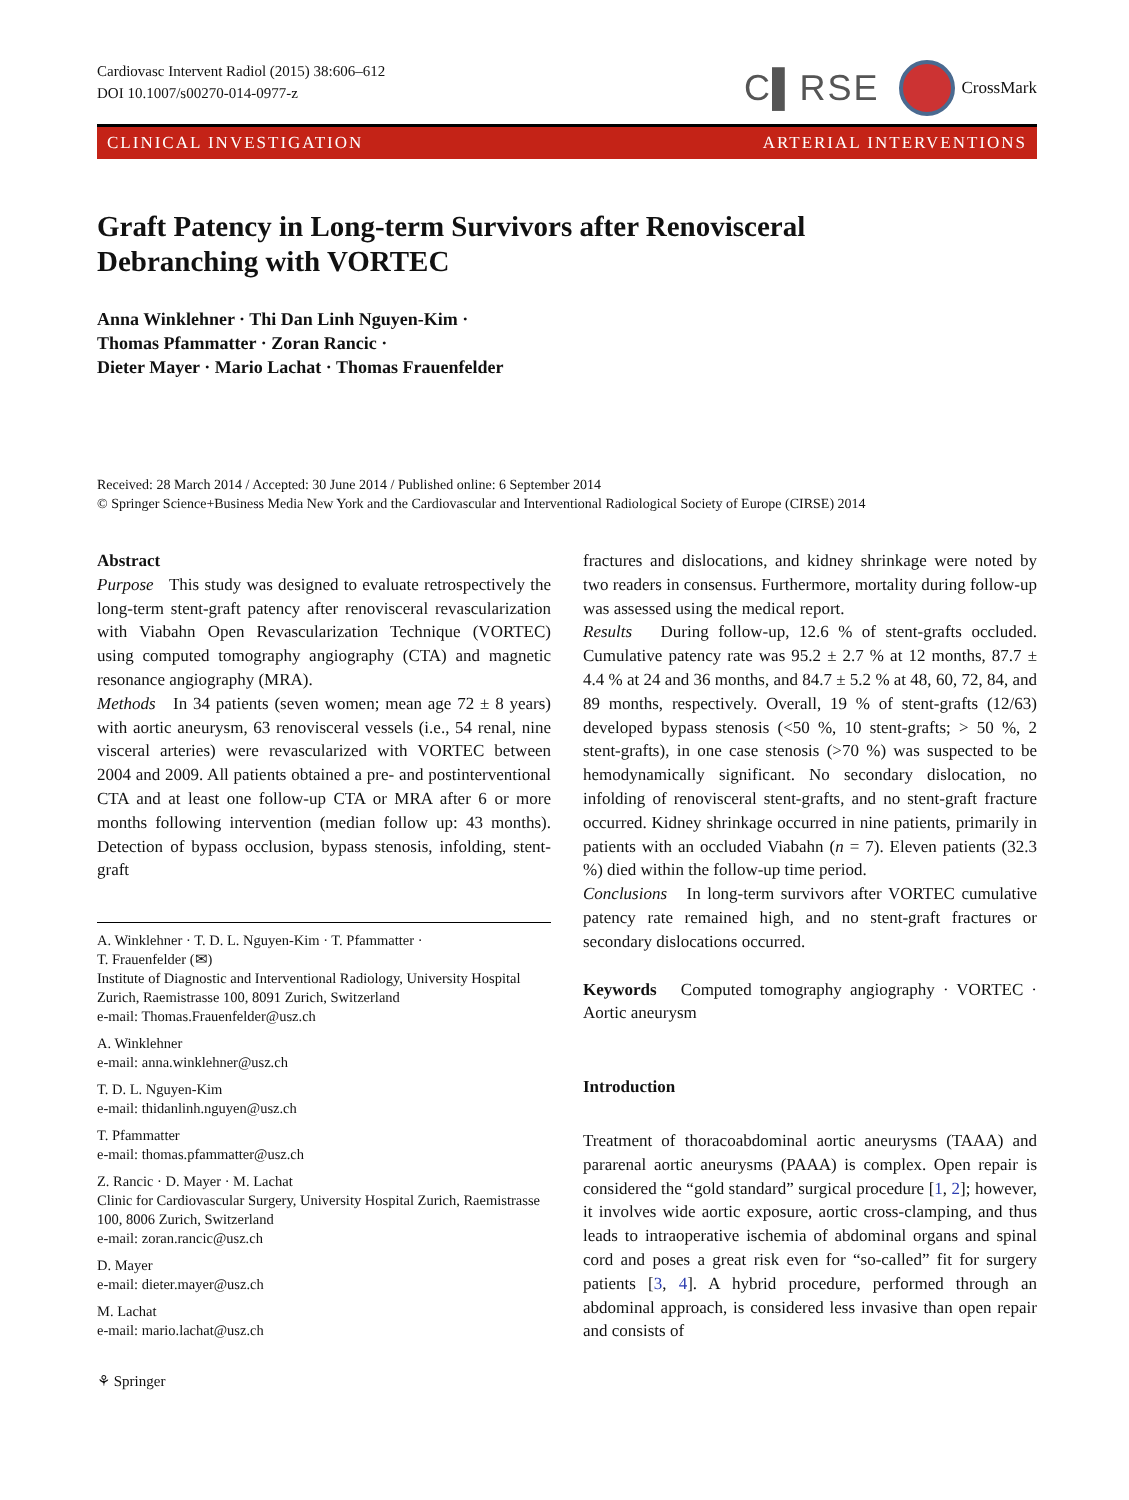Cardiovasc Intervent Radiol (2015) 38:606–612
DOI 10.1007/s00270-014-0977-z
C▌RSE CrossMark
CLINICAL INVESTIGATION ARTERIAL INTERVENTIONS
Graft Patency in Long-term Survivors after Renovisceral
Debranching with VORTEC
Anna Winklehner · Thi Dan Linh Nguyen-Kim ·
Thomas Pfammatter · Zoran Rancic ·
Dieter Mayer · Mario Lachat · Thomas Frauenfelder
Received: 28 March 2014 / Accepted: 30 June 2014 / Published online: 6 September 2014
© Springer Science+Business Media New York and the Cardiovascular and Interventional Radiological Society of Europe (CIRSE) 2014
Abstract
Purpose This study was designed to evaluate retrospectively the long-term stent-graft patency after renovisceral revascularization with Viabahn Open Revascularization Technique (VORTEC) using computed tomography angiography (CTA) and magnetic resonance angiography (MRA).
Methods In 34 patients (seven women; mean age 72 ± 8 years) with aortic aneurysm, 63 renovisceral vessels (i.e., 54 renal, nine visceral arteries) were revascularized with VORTEC between 2004 and 2009. All patients obtained a pre- and postinterventional CTA and at least one follow-up CTA or MRA after 6 or more months following intervention (median follow up: 43 months). Detection of bypass occlusion, bypass stenosis, infolding, stent-graft
A. Winklehner · T. D. L. Nguyen-Kim · T. Pfammatter ·
T. Frauenfelder (✉)
Institute of Diagnostic and Interventional Radiology, University Hospital Zurich, Raemistrasse 100, 8091 Zurich, Switzerland
e-mail: Thomas.Frauenfelder@usz.ch
A. Winklehner
e-mail: anna.winklehner@usz.ch
T. D. L. Nguyen-Kim
e-mail: thidanlinh.nguyen@usz.ch
T. Pfammatter
e-mail: thomas.pfammatter@usz.ch
Z. Rancic · D. Mayer · M. Lachat
Clinic for Cardiovascular Surgery, University Hospital Zurich, Raemistrasse 100, 8006 Zurich, Switzerland
e-mail: zoran.rancic@usz.ch
D. Mayer
e-mail: dieter.mayer@usz.ch
M. Lachat
e-mail: mario.lachat@usz.ch
⚘ Springer
fractures and dislocations, and kidney shrinkage were noted by two readers in consensus. Furthermore, mortality during follow-up was assessed using the medical report.
Results During follow-up, 12.6 % of stent-grafts occluded. Cumulative patency rate was 95.2 ± 2.7 % at 12 months, 87.7 ± 4.4 % at 24 and 36 months, and 84.7 ± 5.2 % at 48, 60, 72, 84, and 89 months, respectively. Overall, 19 % of stent-grafts (12/63) developed bypass stenosis (<50 %, 10 stent-grafts; > 50 %, 2 stent-grafts), in one case stenosis (>70 %) was suspected to be hemodynamically significant. No secondary dislocation, no infolding of renovisceral stent-grafts, and no stent-graft fracture occurred. Kidney shrinkage occurred in nine patients, primarily in patients with an occluded Viabahn (n = 7). Eleven patients (32.3 %) died within the follow-up time period.
Conclusions In long-term survivors after VORTEC cumulative patency rate remained high, and no stent-graft fractures or secondary dislocations occurred.
Keywords Computed tomography angiography · VORTEC · Aortic aneurysm
Introduction
Treatment of thoracoabdominal aortic aneurysms (TAAA) and pararenal aortic aneurysms (PAAA) is complex. Open repair is considered the “gold standard” surgical procedure [1, 2]; however, it involves wide aortic exposure, aortic cross-clamping, and thus leads to intraoperative ischemia of abdominal organs and spinal cord and poses a great risk even for “so-called” fit for surgery patients [3, 4]. A hybrid procedure, performed through an abdominal approach, is considered less invasive than open repair and consists of